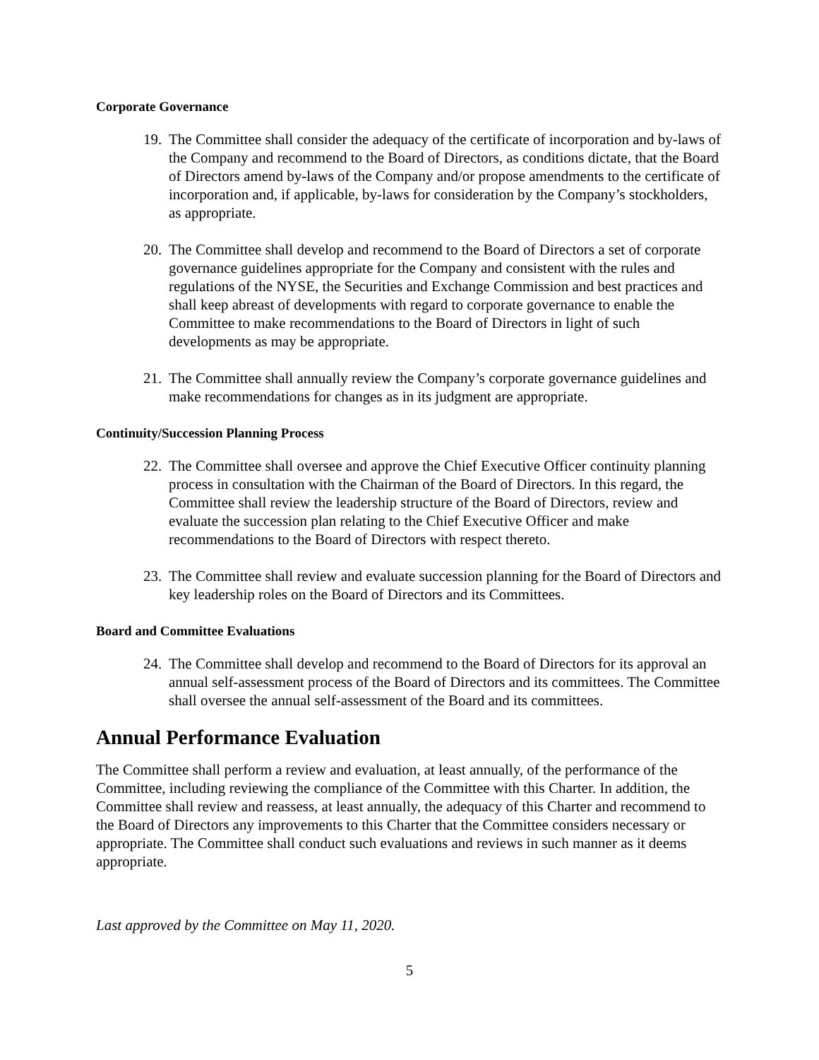Corporate Governance
19. The Committee shall consider the adequacy of the certificate of incorporation and by-laws of the Company and recommend to the Board of Directors, as conditions dictate, that the Board of Directors amend by-laws of the Company and/or propose amendments to the certificate of incorporation and, if applicable, by-laws for consideration by the Company’s stockholders, as appropriate.
20. The Committee shall develop and recommend to the Board of Directors a set of corporate governance guidelines appropriate for the Company and consistent with the rules and regulations of the NYSE, the Securities and Exchange Commission and best practices and shall keep abreast of developments with regard to corporate governance to enable the Committee to make recommendations to the Board of Directors in light of such developments as may be appropriate.
21. The Committee shall annually review the Company’s corporate governance guidelines and make recommendations for changes as in its judgment are appropriate.
Continuity/Succession Planning Process
22. The Committee shall oversee and approve the Chief Executive Officer continuity planning process in consultation with the Chairman of the Board of Directors. In this regard, the Committee shall review the leadership structure of the Board of Directors, review and evaluate the succession plan relating to the Chief Executive Officer and make recommendations to the Board of Directors with respect thereto.
23. The Committee shall review and evaluate succession planning for the Board of Directors and key leadership roles on the Board of Directors and its Committees.
Board and Committee Evaluations
24. The Committee shall develop and recommend to the Board of Directors for its approval an annual self-assessment process of the Board of Directors and its committees. The Committee shall oversee the annual self-assessment of the Board and its committees.
Annual Performance Evaluation
The Committee shall perform a review and evaluation, at least annually, of the performance of the Committee, including reviewing the compliance of the Committee with this Charter. In addition, the Committee shall review and reassess, at least annually, the adequacy of this Charter and recommend to the Board of Directors any improvements to this Charter that the Committee considers necessary or appropriate. The Committee shall conduct such evaluations and reviews in such manner as it deems appropriate.
Last approved by the Committee on May 11, 2020.
5